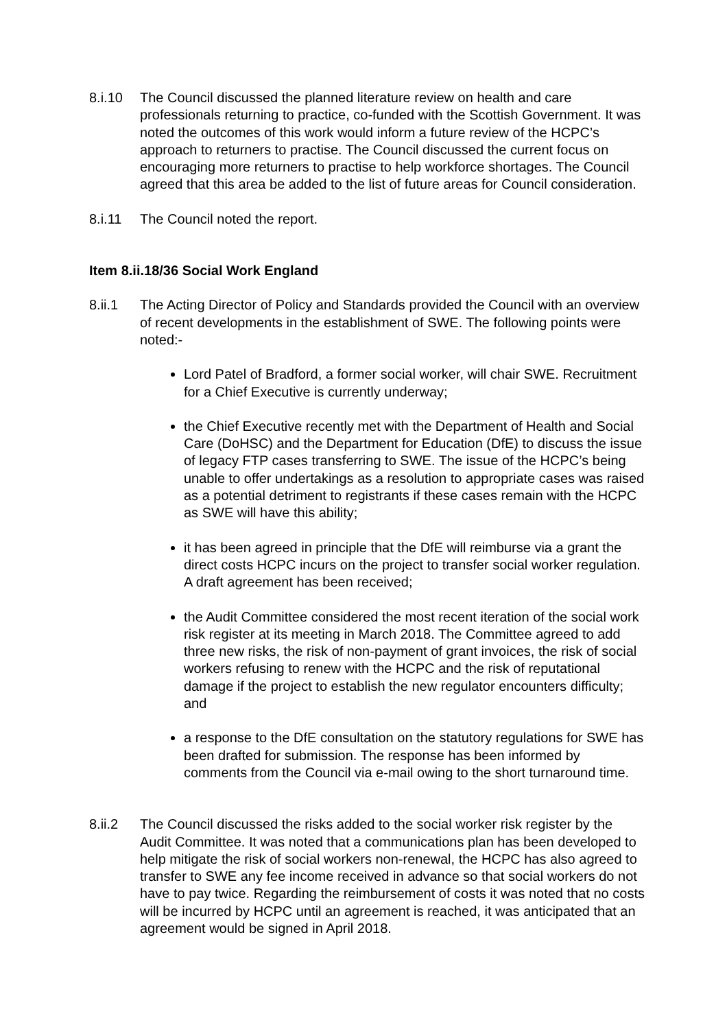8.i.10 The Council discussed the planned literature review on health and care professionals returning to practice, co-funded with the Scottish Government. It was noted the outcomes of this work would inform a future review of the HCPC’s approach to returners to practise. The Council discussed the current focus on encouraging more returners to practise to help workforce shortages. The Council agreed that this area be added to the list of future areas for Council consideration.
8.i.11 The Council noted the report.
Item 8.ii.18/36 Social Work England
8.ii.1 The Acting Director of Policy and Standards provided the Council with an overview of recent developments in the establishment of SWE. The following points were noted:-
Lord Patel of Bradford, a former social worker, will chair SWE. Recruitment for a Chief Executive is currently underway;
the Chief Executive recently met with the Department of Health and Social Care (DoHSC) and the Department for Education (DfE) to discuss the issue of legacy FTP cases transferring to SWE. The issue of the HCPC’s being unable to offer undertakings as a resolution to appropriate cases was raised as a potential detriment to registrants if these cases remain with the HCPC as SWE will have this ability;
it has been agreed in principle that the DfE will reimburse via a grant the direct costs HCPC incurs on the project to transfer social worker regulation. A draft agreement has been received;
the Audit Committee considered the most recent iteration of the social work risk register at its meeting in March 2018. The Committee agreed to add three new risks, the risk of non-payment of grant invoices, the risk of social workers refusing to renew with the HCPC and the risk of reputational damage if the project to establish the new regulator encounters difficulty; and
a response to the DfE consultation on the statutory regulations for SWE has been drafted for submission. The response has been informed by comments from the Council via e-mail owing to the short turnaround time.
8.ii.2 The Council discussed the risks added to the social worker risk register by the Audit Committee. It was noted that a communications plan has been developed to help mitigate the risk of social workers non-renewal, the HCPC has also agreed to transfer to SWE any fee income received in advance so that social workers do not have to pay twice. Regarding the reimbursement of costs it was noted that no costs will be incurred by HCPC until an agreement is reached, it was anticipated that an agreement would be signed in April 2018.